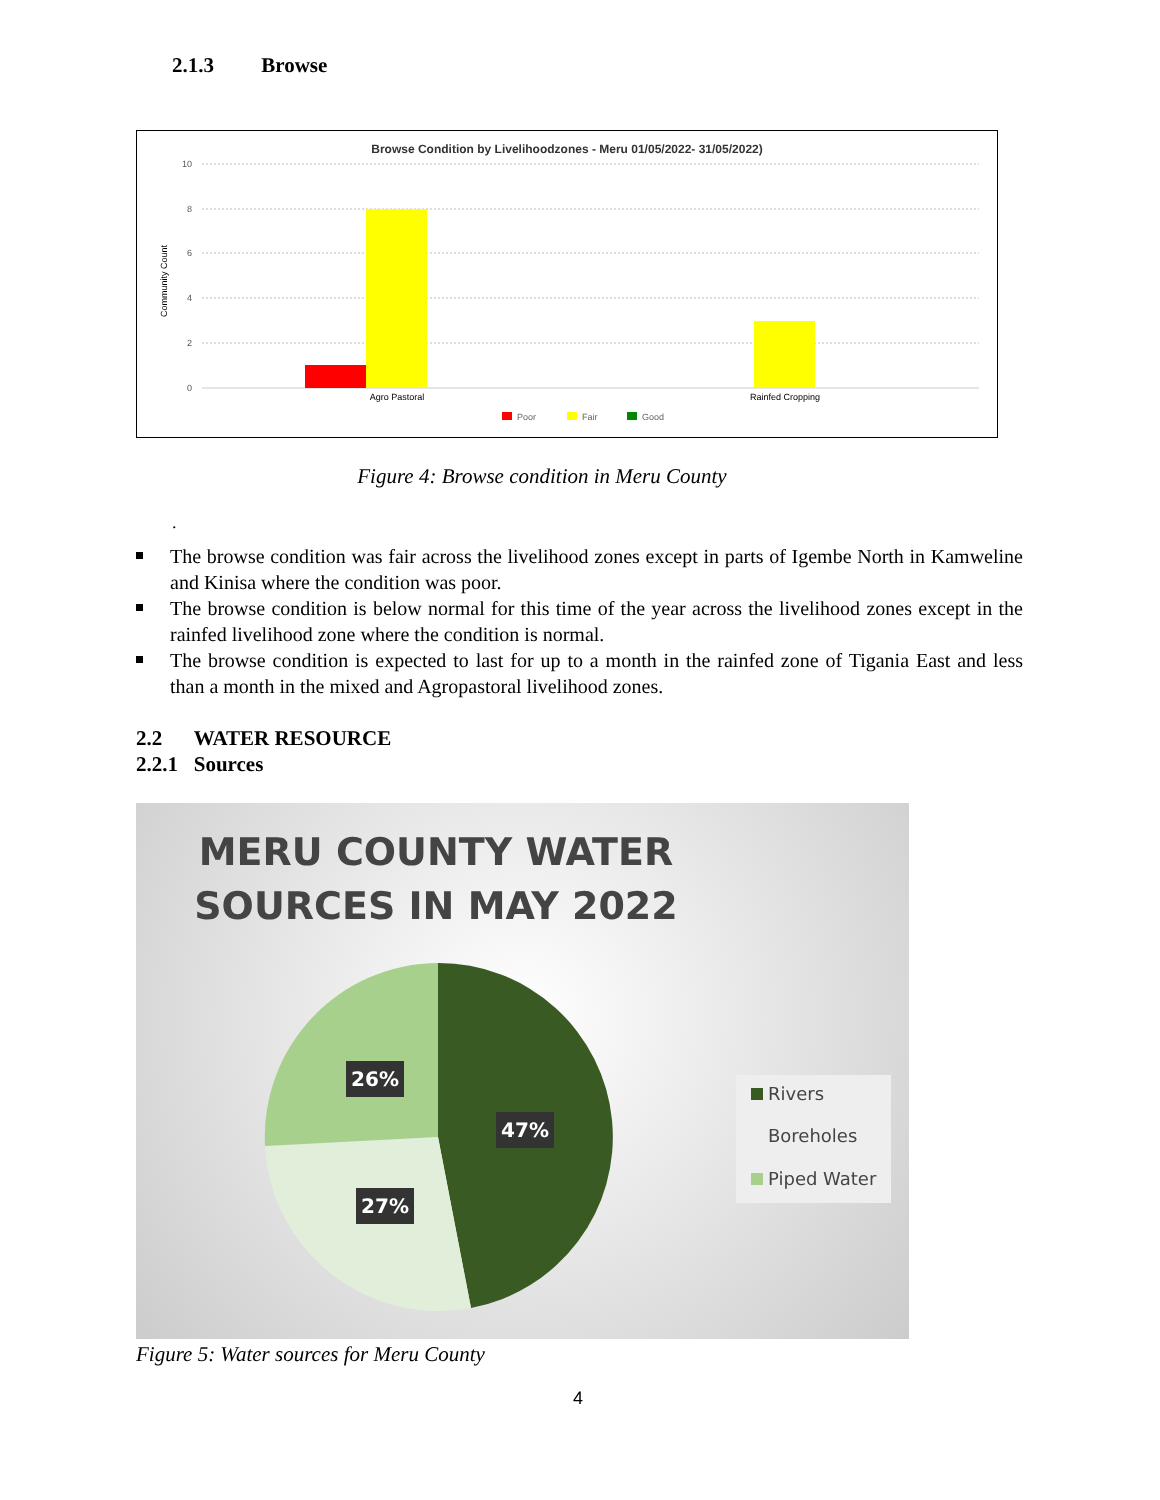2.1.3 Browse
Browse Condition by Livelihoodzones - Meru 01/05/2022- 31/05/2022)
10
8
6
4
2
0
Community Count
Agro Pastoral
Rainfed Cropping
Poor
Fair
Good
Figure 4: Browse condition in Meru County
.
The browse condition was fair across the livelihood zones except in parts of Igembe North in Kamweline and Kinisa where the condition was poor.
The browse condition is below normal for this time of the year across the livelihood zones except in the rainfed livelihood zone where the condition is normal.
The browse condition is expected to last for up to a month in the rainfed zone of Tigania East and less than a month in the mixed and Agropastoral livelihood zones.
2.2 WATER RESOURCE
2.2.1 Sources
MERU COUNTY WATER
SOURCES IN MAY 2022
26%
47%
27%
Rivers
Boreholes
Piped Water
Figure 5: Water sources for Meru County
4